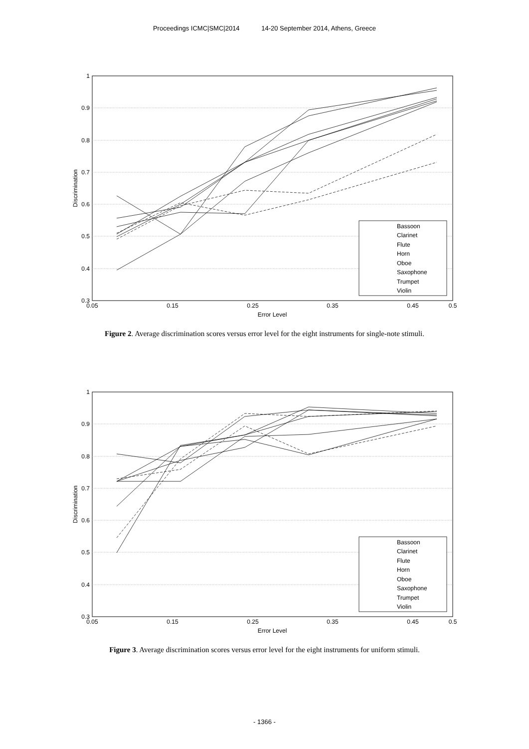Proceedings ICMC|SMC|2014 14-20 September 2014, Athens, Greece
1
0.9
0.8
0.7
0.6
0.5
0.4
0.3
0.05
0.15
0.25
0.35
0.45
0.5
Error Level
Discrimination
Bassoon
Clarinet
Flute
Horn
Oboe
Saxophone
Trumpet
Violin
Figure 2. Average discrimination scores versus error level for the eight instruments for single-note stimuli.
1
0.9
0.8
0.7
0.6
0.5
0.4
0.3
0.05
0.15
0.25
0.35
0.45
0.5
Error Level
Discrimination
Bassoon
Clarinet
Flute
Horn
Oboe
Saxophone
Trumpet
Violin
Figure 3. Average discrimination scores versus error level for the eight instruments for uniform stimuli.
- 1366 -